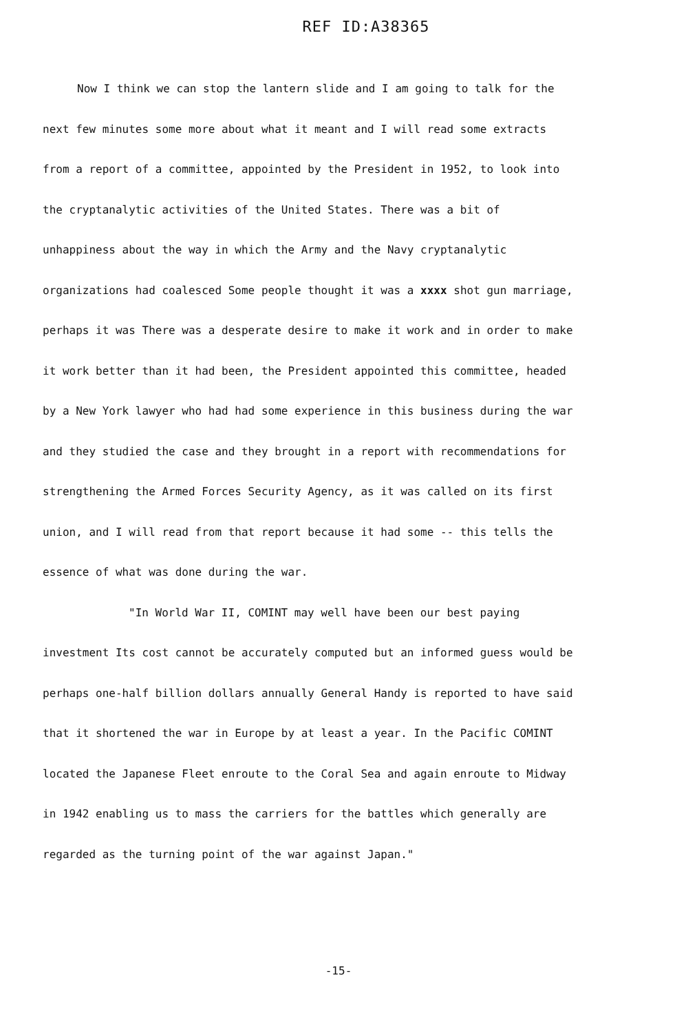REF ID:A38365
Now I think we can stop the lantern slide and I am going to talk for the next few minutes some more about what it meant and I will read some extracts from a report of a committee, appointed by the President in 1952, to look into the cryptanalytic activities of the United States. There was a bit of unhappiness about the way in which the Army and the Navy cryptanalytic organizations had coalesced Some people thought it was a xxxx shot gun marriage, perhaps it was There was a desperate desire to make it work and in order to make it work better than it had been, the President appointed this committee, headed by a New York lawyer who had had some experience in this business during the war and they studied the case and they brought in a report with recommendations for strengthening the Armed Forces Security Agency, as it was called on its first union, and I will read from that report because it had some -- this tells the essence of what was done during the war.
"In World War II, COMINT may well have been our best paying investment Its cost cannot be accurately computed but an informed guess would be perhaps one-half billion dollars annually General Handy is reported to have said that it shortened the war in Europe by at least a year. In the Pacific COMINT located the Japanese Fleet enroute to the Coral Sea and again enroute to Midway in 1942 enabling us to mass the carriers for the battles which generally are regarded as the turning point of the war against Japan."
-15-